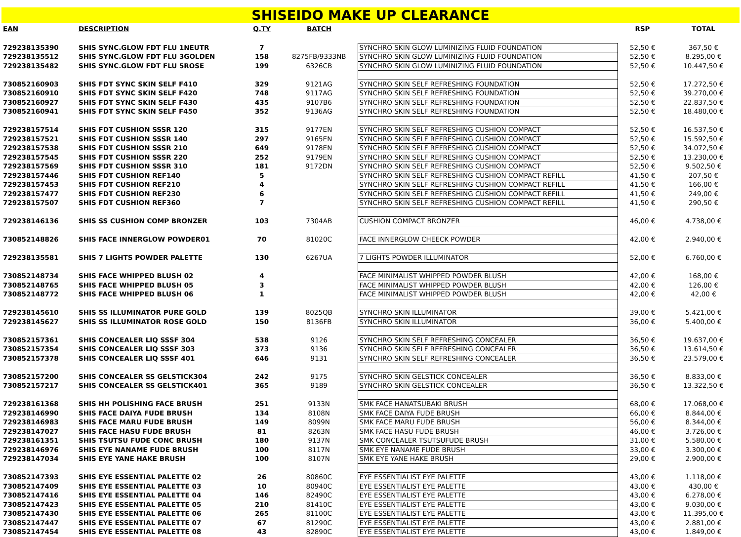SHISEIDO MAKE UP CLEARANCE
| EAN | DESCRIPTION | Q.TY | BATCH | | RSP | TOTAL |
| --- | --- | --- | --- | --- | --- | --- |
| 729238135390 | SHIS SYNC.GLOW FDT FLU 1NEUTR | 7 | | SYNCHRO SKIN GLOW LUMINIZING FLUID FOUNDATION | 52,50 € | 367,50 € |
| 729238135512 | SHIS SYNC.GLOW FDT FLU 3GOLDEN | 158 | 8275FB/9333NB | SYNCHRO SKIN GLOW LUMINIZING FLUID FOUNDATION | 52,50 € | 8.295,00 € |
| 729238135482 | SHIS SYNC.GLOW FDT FLU 5ROSE | 199 | 6326CB | SYNCHRO SKIN GLOW LUMINIZING FLUID FOUNDATION | 52,50 € | 10.447,50 € |
| 730852160903 | SHIS FDT SYNC SKIN SELF F410 | 329 | 9121AG | SYNCHRO SKIN SELF REFRESHING FOUNDATION | 52,50 € | 17.272,50 € |
| 730852160910 | SHIS FDT SYNC SKIN SELF F420 | 748 | 9117AG | SYNCHRO SKIN SELF REFRESHING FOUNDATION | 52,50 € | 39.270,00 € |
| 730852160927 | SHIS FDT SYNC SKIN SELF F430 | 435 | 9107B6 | SYNCHRO SKIN SELF REFRESHING FOUNDATION | 52,50 € | 22.837,50 € |
| 730852160941 | SHIS FDT SYNC SKIN SELF F450 | 352 | 9136AG | SYNCHRO SKIN SELF REFRESHING FOUNDATION | 52,50 € | 18.480,00 € |
| 729238157514 | SHIS FDT CUSHION SSSR 120 | 315 | 9177EN | SYNCHRO SKIN SELF REFRESHING CUSHION COMPACT | 52,50 € | 16.537,50 € |
| 729238157521 | SHIS FDT CUSHION SSSR 140 | 297 | 9165EN | SYNCHRO SKIN SELF REFRESHING CUSHION COMPACT | 52,50 € | 15.592,50 € |
| 729238157538 | SHIS FDT CUSHION SSSR 210 | 649 | 9178EN | SYNCHRO SKIN SELF REFRESHING CUSHION COMPACT | 52,50 € | 34.072,50 € |
| 729238157545 | SHIS FDT CUSHION SSSR 220 | 252 | 9179EN | SYNCHRO SKIN SELF REFRESHING CUSHION COMPACT | 52,50 € | 13.230,00 € |
| 729238157569 | SHIS FDT CUSHION SSSR 310 | 181 | 9172DN | SYNCHRO SKIN SELF REFRESHING CUSHION COMPACT | 52,50 € | 9.502,50 € |
| 729238157446 | SHIS FDT CUSHION REF140 | 5 | | SYNCHRO SKIN SELF REFRESHING CUSHION COMPACT REFILL | 41,50 € | 207,50 € |
| 729238157453 | SHIS FDT CUSHION REF210 | 4 | | SYNCHRO SKIN SELF REFRESHING CUSHION COMPACT REFILL | 41,50 € | 166,00 € |
| 729238157477 | SHIS FDT CUSHION REF230 | 6 | | SYNCHRO SKIN SELF REFRESHING CUSHION COMPACT REFILL | 41,50 € | 249,00 € |
| 729238157507 | SHIS FDT CUSHION REF360 | 7 | | SYNCHRO SKIN SELF REFRESHING CUSHION COMPACT REFILL | 41,50 € | 290,50 € |
| 729238146136 | SHIS SS CUSHION COMP BRONZER | 103 | 7304AB | CUSHION COMPACT BRONZER | 46,00 € | 4.738,00 € |
| 730852148826 | SHIS FACE INNERGLOW POWDER01 | 70 | 81020C | FACE INNERGLOW CHEECK POWDER | 42,00 € | 2.940,00 € |
| 729238135581 | SHIS 7 LIGHTS POWDER PALETTE | 130 | 6267UA | 7 LIGHTS POWDER ILLUMINATOR | 52,00 € | 6.760,00 € |
| 730852148734 | SHIS FACE WHIPPED BLUSH 02 | 4 | | FACE MINIMALIST WHIPPED POWDER BLUSH | 42,00 € | 168,00 € |
| 730852148765 | SHIS FACE WHIPPED BLUSH 05 | 3 | | FACE MINIMALIST WHIPPED POWDER BLUSH | 42,00 € | 126,00 € |
| 730852148772 | SHIS FACE WHIPPED BLUSH 06 | 1 | | FACE MINIMALIST WHIPPED POWDER BLUSH | 42,00 € | 42,00 € |
| 729238145610 | SHIS SS ILLUMINATOR PURE GOLD | 139 | 8025QB | SYNCHRO SKIN ILLUMINATOR | 39,00 € | 5.421,00 € |
| 729238145627 | SHIS SS ILLUMINATOR ROSE GOLD | 150 | 8136FB | SYNCHRO SKIN ILLUMINATOR | 36,00 € | 5.400,00 € |
| 730852157361 | SHIS CONCEALER LIQ SSSF 304 | 538 | 9126 | SYNCHRO SKIN SELF REFRESHING CONCEALER | 36,50 € | 19.637,00 € |
| 730852157354 | SHIS CONCEALER LIQ SSSF 303 | 373 | 9136 | SYNCHRO SKIN SELF REFRESHING CONCEALER | 36,50 € | 13.614,50 € |
| 730852157378 | SHIS CONCEALER LIQ SSSF 401 | 646 | 9131 | SYNCHRO SKIN SELF REFRESHING CONCEALER | 36,50 € | 23.579,00 € |
| 730852157200 | SHIS CONCEALER SS GELSTICK304 | 242 | 9175 | SYNCHRO SKIN GELSTICK CONCEALER | 36,50 € | 8.833,00 € |
| 730852157217 | SHIS CONCEALER SS GELSTICK401 | 365 | 9189 | SYNCHRO SKIN GELSTICK CONCEALER | 36,50 € | 13.322,50 € |
| 729238161368 | SHIS HH POLISHING FACE BRUSH | 251 | 9133N | SMK FACE HANATSUBAKI BRUSH | 68,00 € | 17.068,00 € |
| 729238146990 | SHIS FACE DAIYA FUDE BRUSH | 134 | 8108N | SMK FACE DAIYA FUDE BRUSH | 66,00 € | 8.844,00 € |
| 729238146983 | SHIS FACE MARU FUDE BRUSH | 149 | 8099N | SMK FACE MARU FUDE BRUSH | 56,00 € | 8.344,00 € |
| 729238147027 | SHIS FACE HASU FUDE BRUSH | 81 | 8263N | SMK FACE HASU FUDE BRUSH | 46,00 € | 3.726,00 € |
| 729238161351 | SHIS TSUTSU FUDE CONC BRUSH | 180 | 9137N | SMK CONCEALER TSUTSUFUDE BRUSH | 31,00 € | 5.580,00 € |
| 729238146976 | SHIS EYE NANAME FUDE BRUSH | 100 | 8117N | SMK EYE NANAME FUDE BRUSH | 33,00 € | 3.300,00 € |
| 729238147034 | SHIS EYE YANE HAKE BRUSH | 100 | 8107N | SMK EYE YANE HAKE BRUSH | 29,00 € | 2.900,00 € |
| 730852147393 | SHIS EYE ESSENTIAL PALETTE 02 | 26 | 80860C | EYE ESSENTIALIST EYE PALETTE | 43,00 € | 1.118,00 € |
| 730852147409 | SHIS EYE ESSENTIAL PALETTE 03 | 10 | 80940C | EYE ESSENTIALIST EYE PALETTE | 43,00 € | 430,00 € |
| 730852147416 | SHIS EYE ESSENTIAL PALETTE 04 | 146 | 82490C | EYE ESSENTIALIST EYE PALETTE | 43,00 € | 6.278,00 € |
| 730852147423 | SHIS EYE ESSENTIAL PALETTE 05 | 210 | 81410C | EYE ESSENTIALIST EYE PALETTE | 43,00 € | 9.030,00 € |
| 730852147430 | SHIS EYE ESSENTIAL PALETTE 06 | 265 | 81100C | EYE ESSENTIALIST EYE PALETTE | 43,00 € | 11.395,00 € |
| 730852147447 | SHIS EYE ESSENTIAL PALETTE 07 | 67 | 81290C | EYE ESSENTIALIST EYE PALETTE | 43,00 € | 2.881,00 € |
| 730852147454 | SHIS EYE ESSENTIAL PALETTE 08 | 43 | 82890C | EYE ESSENTIALIST EYE PALETTE | 43,00 € | 1.849,00 € |